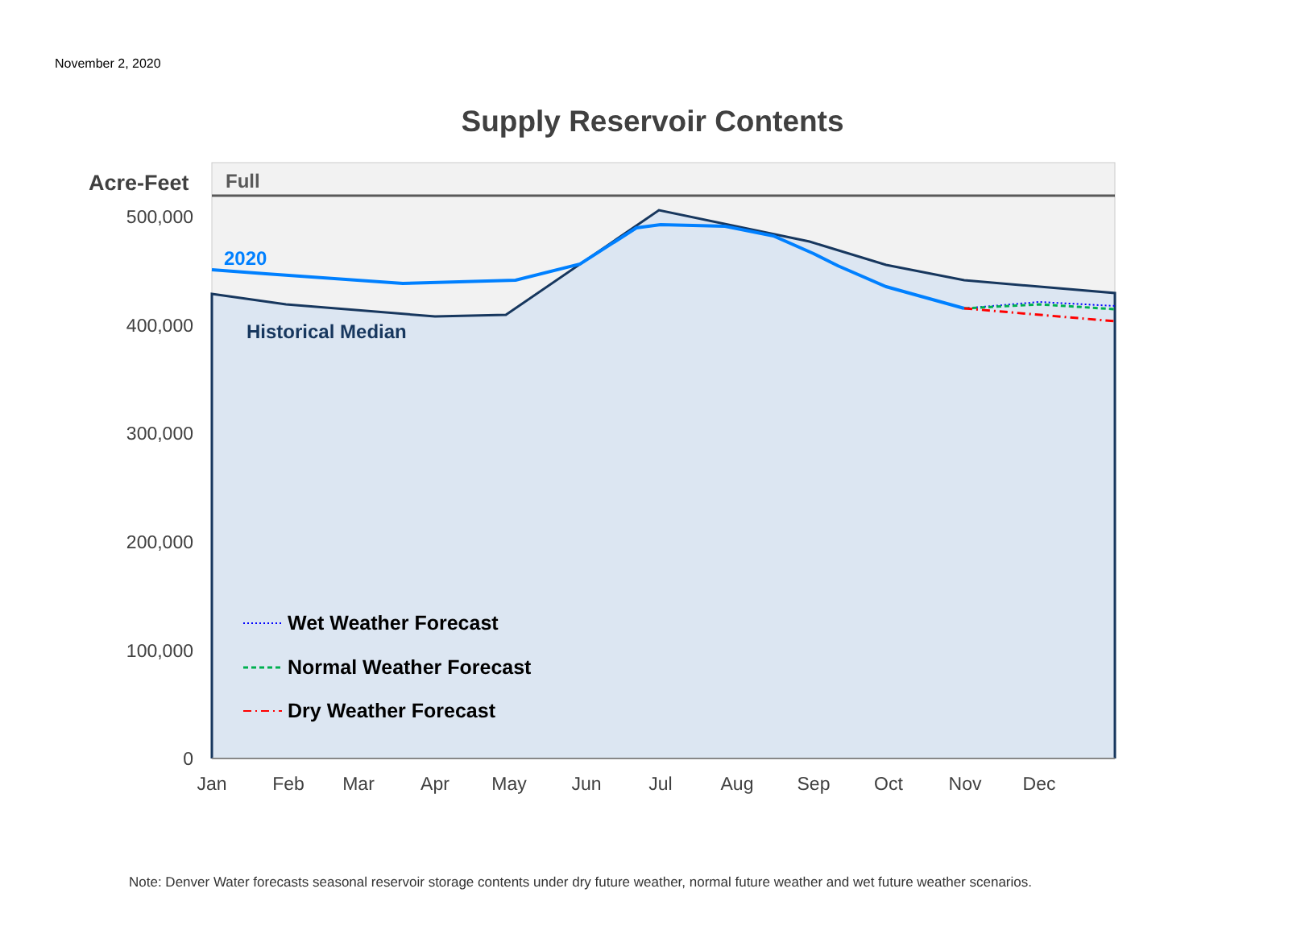November 2, 2020
Supply Reservoir Contents
500,000
400,000
300,000
200,000
100,000
0
Acre-Feet
Full
2020
Historical Median
Jan
Feb
Mar
Apr
May
Jun
Jul
Aug
Sep
Oct
Nov
Dec
Wet Weather Forecast
Normal Weather Forecast
Dry Weather Forecast
Note: Denver Water forecasts seasonal reservoir storage contents under dry future weather, normal future weather and wet future weather scenarios.